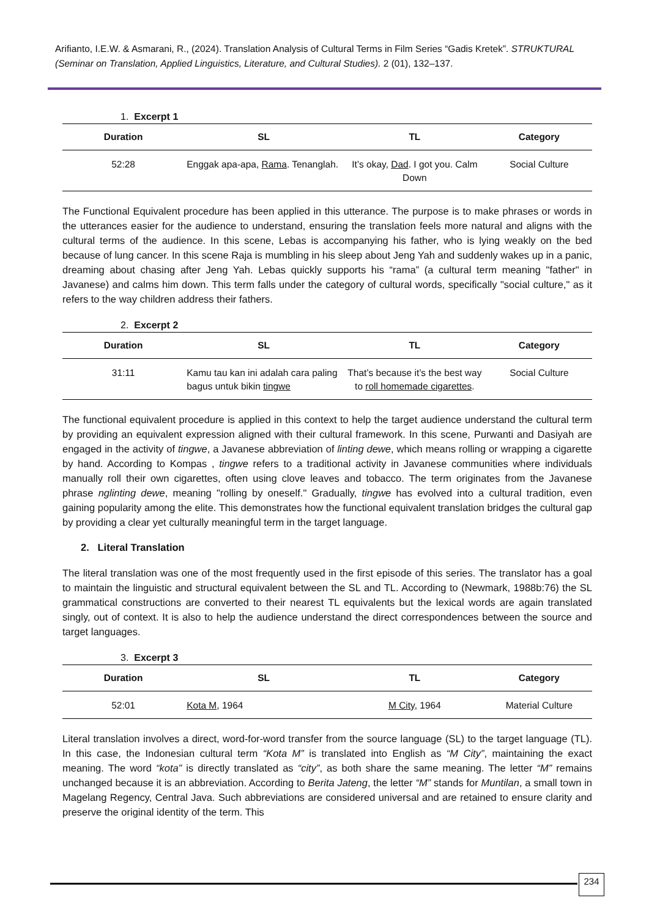Arifianto, I.E.W. & Asmarani, R., (2024). Translation Analysis of Cultural Terms in Film Series “Gadis Kretek”. STRUKTURAL (Seminar on Translation, Applied Linguistics, Literature, and Cultural Studies). 2 (01), 132–137.
1. Excerpt 1
| Duration | SL | TL | Category |
| --- | --- | --- | --- |
| 52:28 | Enggak apa-apa, Rama . Tenanglah. | It’s okay, Dad . I got you. Calm Down | Social Culture |
The Functional Equivalent procedure has been applied in this utterance. The purpose is to make phrases or words in the utterances easier for the audience to understand, ensuring the translation feels more natural and aligns with the cultural terms of the audience. In this scene, Lebas is accompanying his father, who is lying weakly on the bed because of lung cancer. In this scene Raja is mumbling in his sleep about Jeng Yah and suddenly wakes up in a panic, dreaming about chasing after Jeng Yah. Lebas quickly supports his “rama” (a cultural term meaning "father" in Javanese) and calms him down. This term falls under the category of cultural words, specifically "social culture," as it refers to the way children address their fathers.
2. Excerpt 2
| Duration | SL | TL | Category |
| --- | --- | --- | --- |
| 31:11 | Kamu tau kan ini adalah cara paling bagus untuk bikin tingwe | That’s because it’s the best way to roll homemade cigarettes . | Social Culture |
The functional equivalent procedure is applied in this context to help the target audience understand the cultural term by providing an equivalent expression aligned with their cultural framework. In this scene, Purwanti and Dasiyah are engaged in the activity of tingwe, a Javanese abbreviation of linting dewe, which means rolling or wrapping a cigarette by hand. According to Kompas , tingwe refers to a traditional activity in Javanese communities where individuals manually roll their own cigarettes, often using clove leaves and tobacco. The term originates from the Javanese phrase nglinting dewe, meaning "rolling by oneself." Gradually, tingwe has evolved into a cultural tradition, even gaining popularity among the elite. This demonstrates how the functional equivalent translation bridges the cultural gap by providing a clear yet culturally meaningful term in the target language.
2. Literal Translation
The literal translation was one of the most frequently used in the first episode of this series. The translator has a goal to maintain the linguistic and structural equivalent between the SL and TL. According to (Newmark, 1988b:76) the SL grammatical constructions are converted to their nearest TL equivalents but the lexical words are again translated singly, out of context. It is also to help the audience understand the direct correspondences between the source and target languages.
3. Excerpt 3
| Duration | SL | TL | Category |
| --- | --- | --- | --- |
| 52:01 | Kota M , 1964 | M City , 1964 | Material Culture |
Literal translation involves a direct, word-for-word transfer from the source language (SL) to the target language (TL). In this case, the Indonesian cultural term “Kota M” is translated into English as “M City”, maintaining the exact meaning. The word “kota” is directly translated as “city”, as both share the same meaning. The letter “M” remains unchanged because it is an abbreviation. According to Berita Jateng, the letter “M” stands for Muntilan, a small town in Magelang Regency, Central Java. Such abbreviations are considered universal and are retained to ensure clarity and preserve the original identity of the term. This
234